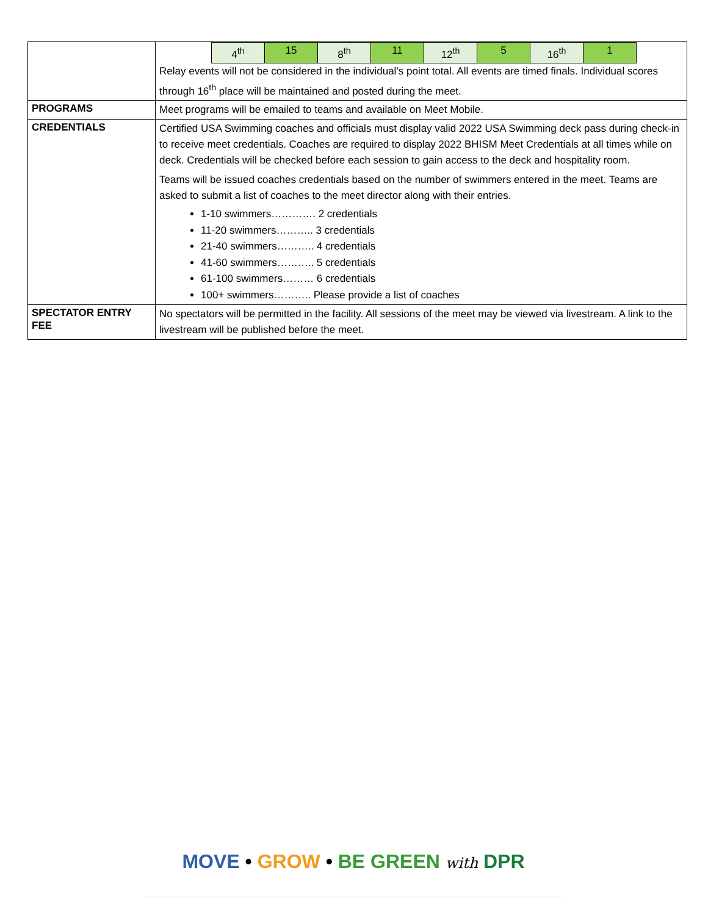| | / 4<sup>th</sup> / 15 / 8<sup>th</sup> / 11 / 12<sup>th</sup> / 5 / 16<sup>th</sup> / 1 / Relay events will not be considered in the individual’s point total. All events are timed finals. Individual scores through 16<sup>th</sup> place will be maintained and posted during the meet. |
| PROGRAMS | Meet programs will be emailed to teams and available on Meet Mobile. |
| CREDENTIALS | Certified USA Swimming coaches and officials must display valid 2022 USA Swimming deck pass during check-in to receive meet credentials. Coaches are required to display 2022 BHISM Meet Credentials at all times while on deck. Credentials will be checked before each session to gain access to the deck and hospitality room. Teams will be issued coaches credentials based on the number of swimmers entered in the meet. Teams are asked to submit a list of coaches to the meet director along with their entries. 1-10 swimmers…………. 2 credentials 11-20 swimmers……….. 3 credentials 21-40 swimmers……….. 4 credentials 41-60 swimmers……….. 5 credentials 61-100 swimmers……… 6 credentials 100+ swimmers……….. Please provide a list of coaches |
| SPECTATOR ENTRY FEE | No spectators will be permitted in the facility. All sessions of the meet may be viewed via livestream. A link to the livestream will be published before the meet. |
MOVE • GROW • BE GREEN with DPR